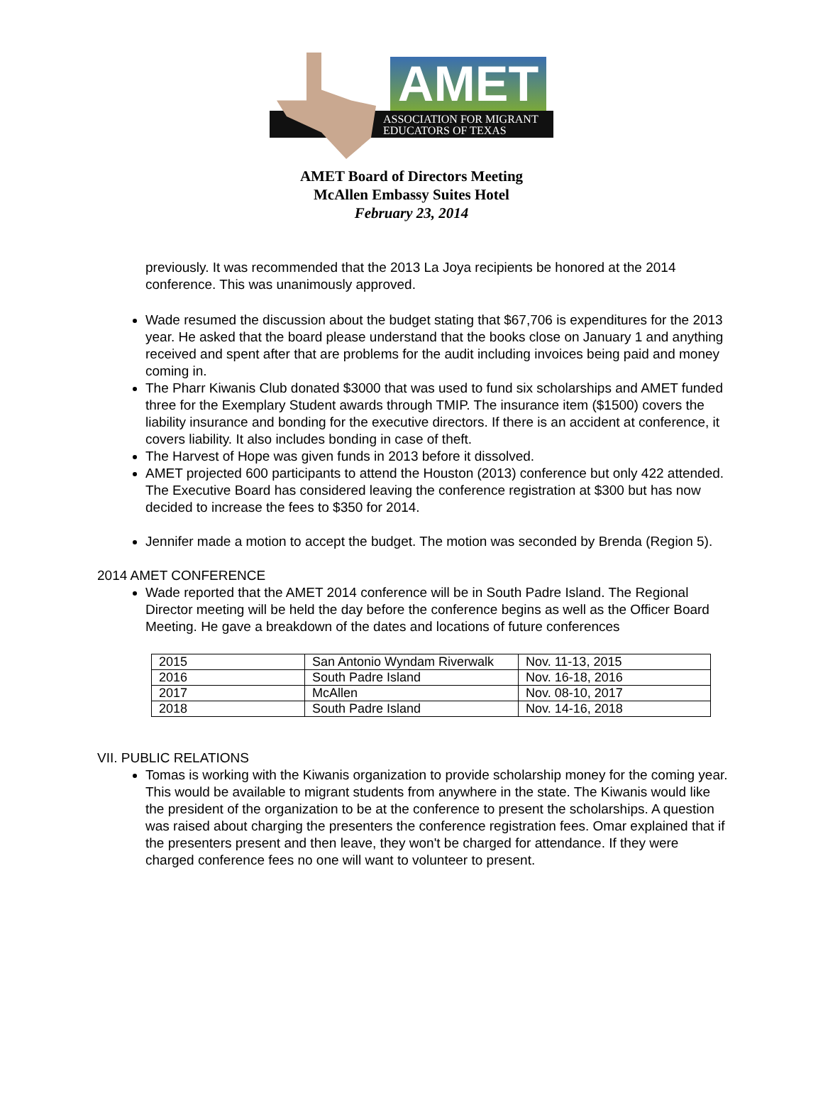AMET
ASSOCIATION FOR MIGRANT
EDUCATORS OF TEXAS
AMET Board of Directors Meeting
McAllen Embassy Suites Hotel
February 23, 2014
previously. It was recommended that the 2013 La Joya recipients be honored at the 2014 conference. This was unanimously approved.
Wade resumed the discussion about the budget stating that $67,706 is expenditures for the 2013 year. He asked that the board please understand that the books close on January 1 and anything received and spent after that are problems for the audit including invoices being paid and money coming in.
The Pharr Kiwanis Club donated $3000 that was used to fund six scholarships and AMET funded three for the Exemplary Student awards through TMIP. The insurance item ($1500) covers the liability insurance and bonding for the executive directors. If there is an accident at conference, it covers liability. It also includes bonding in case of theft.
The Harvest of Hope was given funds in 2013 before it dissolved.
AMET projected 600 participants to attend the Houston (2013) conference but only 422 attended. The Executive Board has considered leaving the conference registration at $300 but has now decided to increase the fees to $350 for 2014.
Jennifer made a motion to accept the budget. The motion was seconded by Brenda (Region 5).
2014 AMET CONFERENCE
Wade reported that the AMET 2014 conference will be in South Padre Island. The Regional Director meeting will be held the day before the conference begins as well as the Officer Board Meeting. He gave a breakdown of the dates and locations of future conferences
| 2015 | San Antonio Wyndam Riverwalk | Nov. 11-13, 2015 |
| 2016 | South Padre Island | Nov. 16-18, 2016 |
| 2017 | McAllen | Nov. 08-10, 2017 |
| 2018 | South Padre Island | Nov. 14-16, 2018 |
VII. PUBLIC RELATIONS
Tomas is working with the Kiwanis organization to provide scholarship money for the coming year. This would be available to migrant students from anywhere in the state. The Kiwanis would like the president of the organization to be at the conference to present the scholarships. A question was raised about charging the presenters the conference registration fees. Omar explained that if the presenters present and then leave, they won't be charged for attendance. If they were charged conference fees no one will want to volunteer to present.